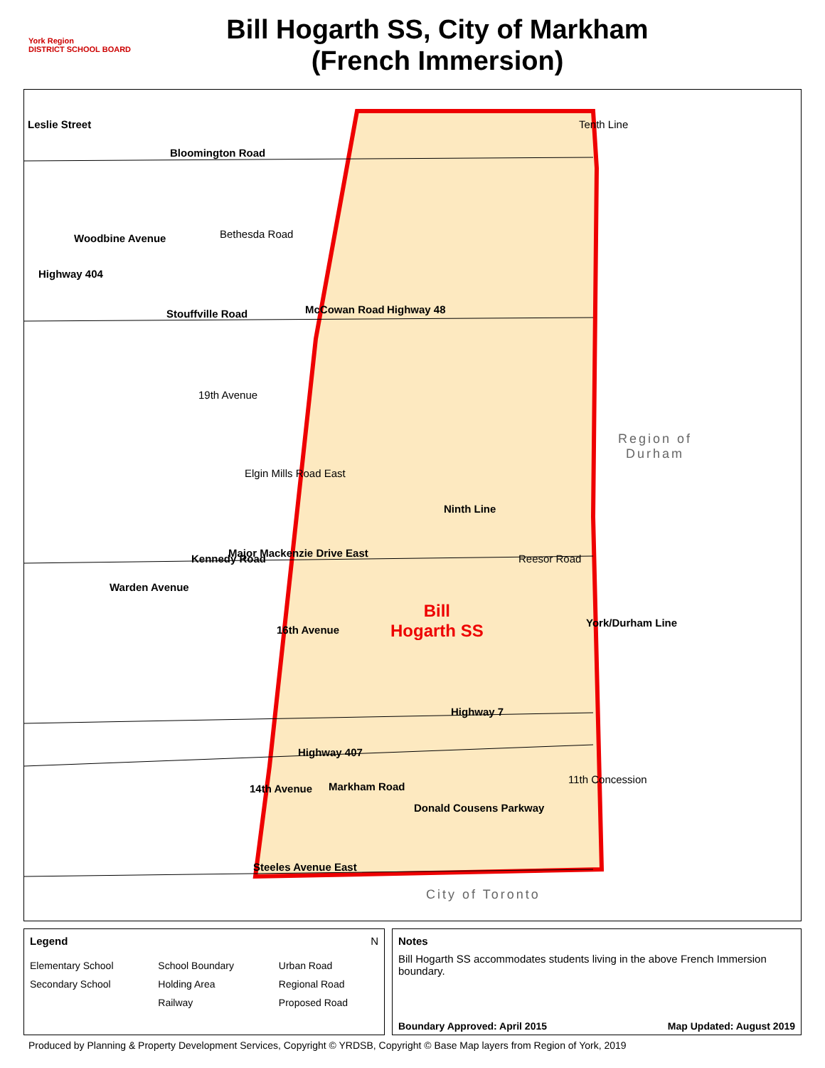York Region
DISTRICT SCHOOL BOARD
Bill Hogarth SS, City of Markham
(French Immersion)
Bloomington Road
Bethesda Road
Stouffville Road
19th Avenue
Elgin Mills Road East
Major Mackenzie Drive East
16th Avenue
Highway 7
Highway 407
14th Avenue
Steeles Avenue East
Leslie Street
Highway 404
Woodbine Avenue
Warden Avenue
Kennedy Road
McCowan Road Highway 48
Ninth Line
Reesor Road
Tenth Line
York/Durham Line
Markham Road
Donald Cousens Parkway
11th Concession
Bill
Hogarth SS
Region of
Durham
City of Toronto
Legend N
Elementary School School Boundary Urban Road Secondary School Holding Area Regional Road Railway Proposed Road
Notes
Bill Hogarth SS accommodates students living in the above French Immersion boundary.
Boundary Approved: April 2015 Map Updated: August 2019
Produced by Planning & Property Development Services, Copyright © YRDSB, Copyright © Base Map layers from Region of York, 2019